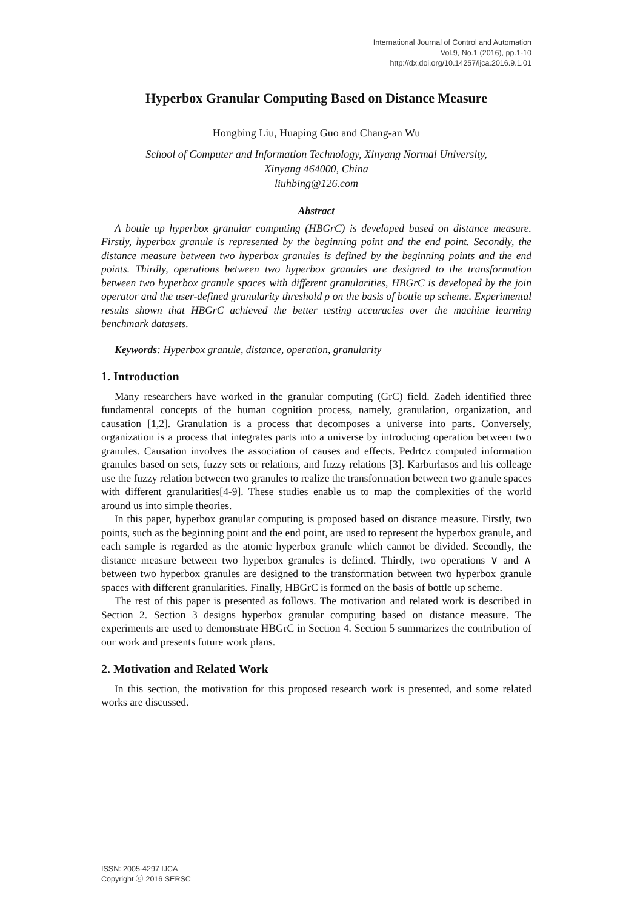International Journal of Control and Automation
Vol.9, No.1 (2016), pp.1-10
http://dx.doi.org/10.14257/ijca.2016.9.1.01
Hyperbox Granular Computing Based on Distance Measure
Hongbing Liu, Huaping Guo and Chang-an Wu
School of Computer and Information Technology, Xinyang Normal University,
Xinyang 464000, China
liuhbing@126.com
Abstract
A bottle up hyperbox granular computing (HBGrC) is developed based on distance measure. Firstly, hyperbox granule is represented by the beginning point and the end point. Secondly, the distance measure between two hyperbox granules is defined by the beginning points and the end points. Thirdly, operations between two hyperbox granules are designed to the transformation between two hyperbox granule spaces with different granularities, HBGrC is developed by the join operator and the user-defined granularity threshold ρ on the basis of bottle up scheme. Experimental results shown that HBGrC achieved the better testing accuracies over the machine learning benchmark datasets.
Keywords: Hyperbox granule, distance, operation, granularity
1. Introduction
Many researchers have worked in the granular computing (GrC) field. Zadeh identified three fundamental concepts of the human cognition process, namely, granulation, organization, and causation [1,2]. Granulation is a process that decomposes a universe into parts. Conversely, organization is a process that integrates parts into a universe by introducing operation between two granules. Causation involves the association of causes and effects. Pedrtcz computed information granules based on sets, fuzzy sets or relations, and fuzzy relations [3]. Karburlasos and his colleage use the fuzzy relation between two granules to realize the transformation between two granule spaces with different granularities[4-9]. These studies enable us to map the complexities of the world around us into simple theories.
In this paper, hyperbox granular computing is proposed based on distance measure. Firstly, two points, such as the beginning point and the end point, are used to represent the hyperbox granule, and each sample is regarded as the atomic hyperbox granule which cannot be divided. Secondly, the distance measure between two hyperbox granules is defined. Thirdly, two operations ∨ and ∧ between two hyperbox granules are designed to the transformation between two hyperbox granule spaces with different granularities. Finally, HBGrC is formed on the basis of bottle up scheme.
The rest of this paper is presented as follows. The motivation and related work is described in Section 2. Section 3 designs hyperbox granular computing based on distance measure. The experiments are used to demonstrate HBGrC in Section 4. Section 5 summarizes the contribution of our work and presents future work plans.
2. Motivation and Related Work
In this section, the motivation for this proposed research work is presented, and some related works are discussed.
ISSN: 2005-4297 IJCA
Copyright ⓒ 2016 SERSC